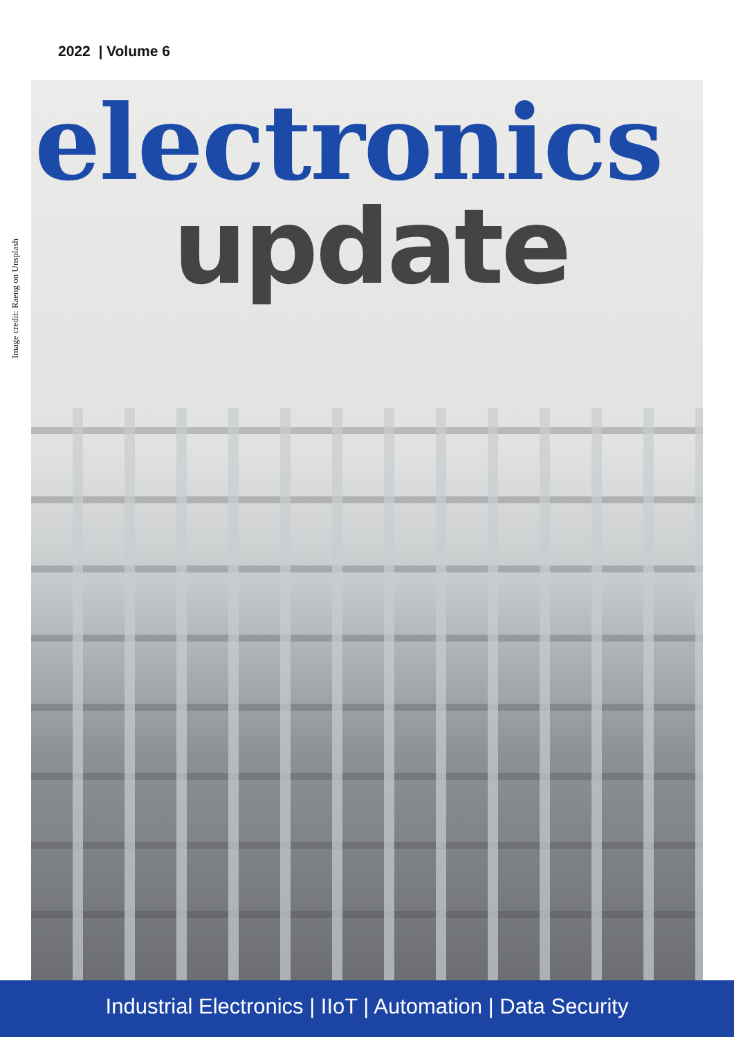2022 | Volume 6
Image credit: Raeng on Unsplash
electronics
update
Industrial Electronics | IIoT | Automation | Data Security